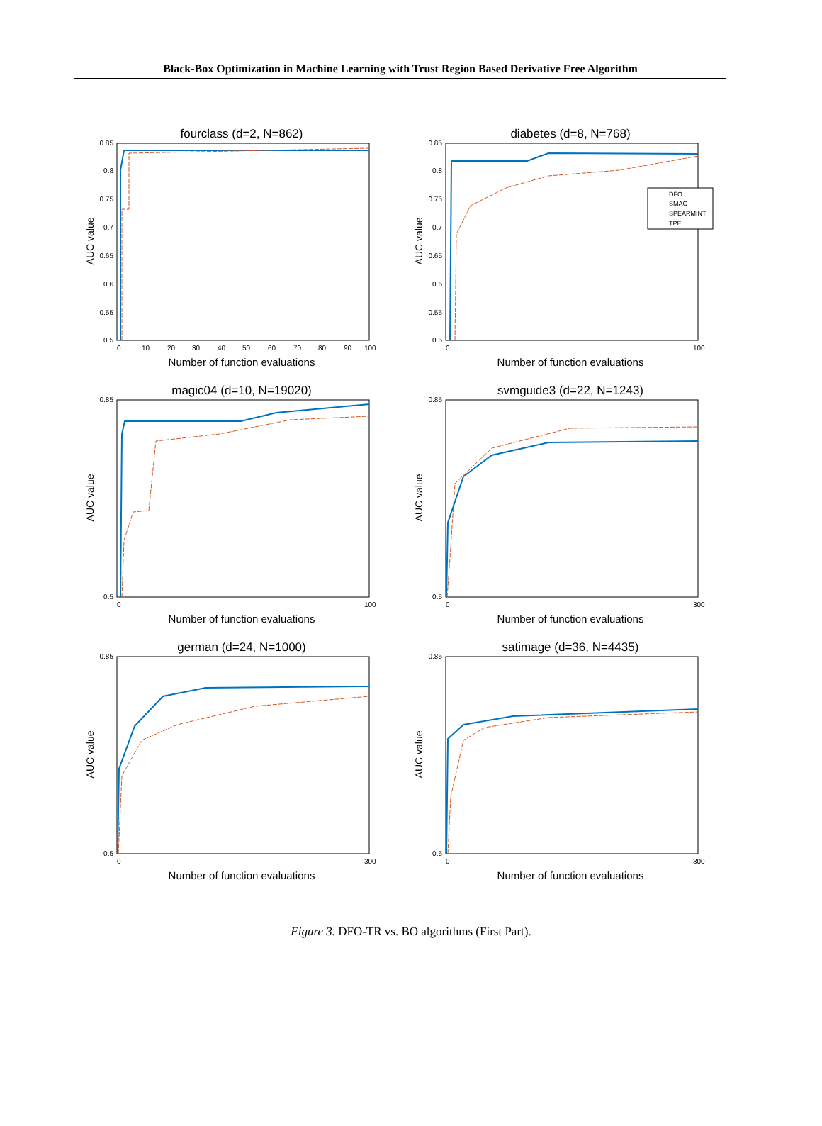Black-Box Optimization in Machine Learning with Trust Region Based Derivative Free Algorithm
fourclass (d=2, N=862)
0.85
0.8
0.75
0.7
0.65
0.6
0.55
0.5
0
10
20
30
40
50
60
70
80
90
100
Number of function evaluations
AUC value
diabetes (d=8, N=768)
0.85
0.8
0.75
0.7
0.65
0.6
0.55
0.5
0
100
Number of function evaluations
AUC value
DFO
SMAC
SPEARMINT
TPE
magic04 (d=10, N=19020)
0.85
0.5
0
100
Number of function evaluations
AUC value
svmguide3 (d=22, N=1243)
0.85
0.5
0
300
Number of function evaluations
AUC value
german (d=24, N=1000)
0.85
0.5
0
300
Number of function evaluations
AUC value
satimage (d=36, N=4435)
0.85
0.5
0
300
Number of function evaluations
AUC value
Figure 3. DFO-TR vs. BO algorithms (First Part).